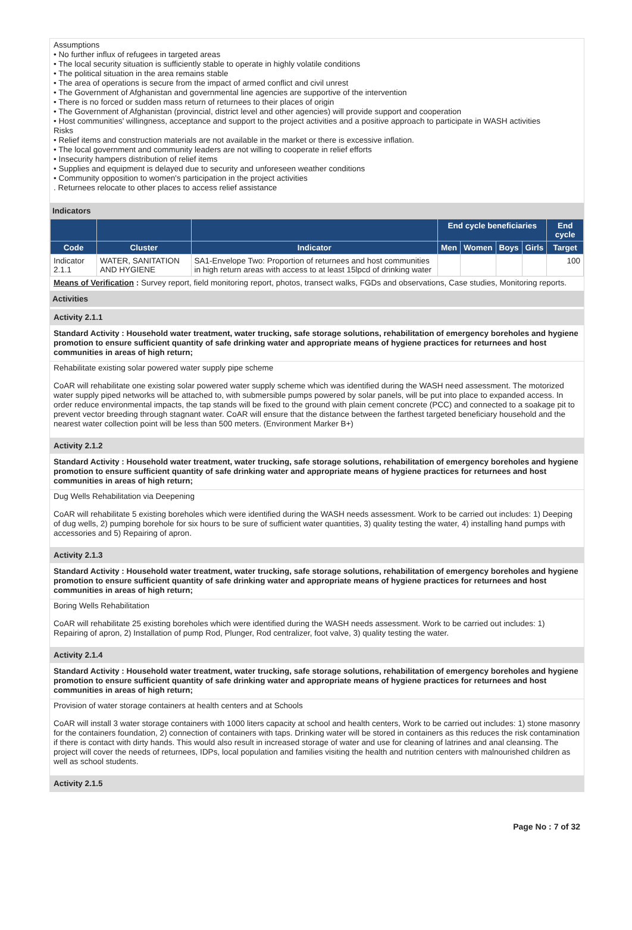Assumptions
• No further influx of refugees in targeted areas
• The local security situation is sufficiently stable to operate in highly volatile conditions
• The political situation in the area remains stable
• The area of operations is secure from the impact of armed conflict and civil unrest
• The Government of Afghanistan and governmental line agencies are supportive of the intervention
• There is no forced or sudden mass return of returnees to their places of origin
• The Government of Afghanistan (provincial, district level and other agencies) will provide support and cooperation
• Host communities' willingness, acceptance and support to the project activities and a positive approach to participate in WASH activities
Risks
• Relief items and construction materials are not available in the market or there is excessive inflation.
• The local government and community leaders are not willing to cooperate in relief efforts
• Insecurity hampers distribution of relief items
• Supplies and equipment is delayed due to security and unforeseen weather conditions
• Community opposition to women's participation in the project activities
. Returnees relocate to other places to access relief assistance
Indicators
| | | | End cycle beneficiaries | | | | End cycle |
| --- | --- | --- | --- | --- | --- | --- | --- |
| Code | Cluster | Indicator | Men | Women | Boys | Girls | Target |
| Indicator 2.1.1 | WATER, SANITATION AND HYGIENE | SA1-Envelope Two: Proportion of returnees and host communities in high return areas with access to at least 15lpcd of drinking water | | | | | 100 |
Means of Verification : Survey report, field monitoring report, photos, transect walks, FGDs and observations, Case studies, Monitoring reports.
Activities
Activity 2.1.1
Standard Activity : Household water treatment, water trucking, safe storage solutions, rehabilitation of emergency boreholes and hygiene promotion to ensure sufficient quantity of safe drinking water and appropriate means of hygiene practices for returnees and host communities in areas of high return;
Rehabilitate existing solar powered water supply pipe scheme
CoAR will rehabilitate one existing solar powered water supply scheme which was identified during the WASH need assessment. The motorized water supply piped networks will be attached to, with submersible pumps powered by solar panels, will be put into place to expanded access. In order reduce environmental impacts, the tap stands will be fixed to the ground with plain cement concrete (PCC) and connected to a soakage pit to prevent vector breeding through stagnant water. CoAR will ensure that the distance between the farthest targeted beneficiary household and the nearest water collection point will be less than 500 meters. (Environment Marker B+)
Activity 2.1.2
Standard Activity : Household water treatment, water trucking, safe storage solutions, rehabilitation of emergency boreholes and hygiene promotion to ensure sufficient quantity of safe drinking water and appropriate means of hygiene practices for returnees and host communities in areas of high return;
Dug Wells Rehabilitation via Deepening
CoAR will rehabilitate 5 existing boreholes which were identified during the WASH needs assessment. Work to be carried out includes: 1) Deeping of dug wells, 2) pumping borehole for six hours to be sure of sufficient water quantities, 3) quality testing the water, 4) installing hand pumps with accessories and 5) Repairing of apron.
Activity 2.1.3
Standard Activity : Household water treatment, water trucking, safe storage solutions, rehabilitation of emergency boreholes and hygiene promotion to ensure sufficient quantity of safe drinking water and appropriate means of hygiene practices for returnees and host communities in areas of high return;
Boring Wells Rehabilitation
CoAR will rehabilitate 25 existing boreholes which were identified during the WASH needs assessment. Work to be carried out includes: 1) Repairing of apron, 2) Installation of pump Rod, Plunger, Rod centralizer, foot valve, 3) quality testing the water.
Activity 2.1.4
Standard Activity : Household water treatment, water trucking, safe storage solutions, rehabilitation of emergency boreholes and hygiene promotion to ensure sufficient quantity of safe drinking water and appropriate means of hygiene practices for returnees and host communities in areas of high return;
Provision of water storage containers at health centers and at Schools
CoAR will install 3 water storage containers with 1000 liters capacity at school and health centers, Work to be carried out includes: 1) stone masonry for the containers foundation, 2) connection of containers with taps. Drinking water will be stored in containers as this reduces the risk contamination if there is contact with dirty hands. This would also result in increased storage of water and use for cleaning of latrines and anal cleansing. The project will cover the needs of returnees, IDPs, local population and families visiting the health and nutrition centers with malnourished children as well as school students.
Activity 2.1.5
Page No : 7 of 32